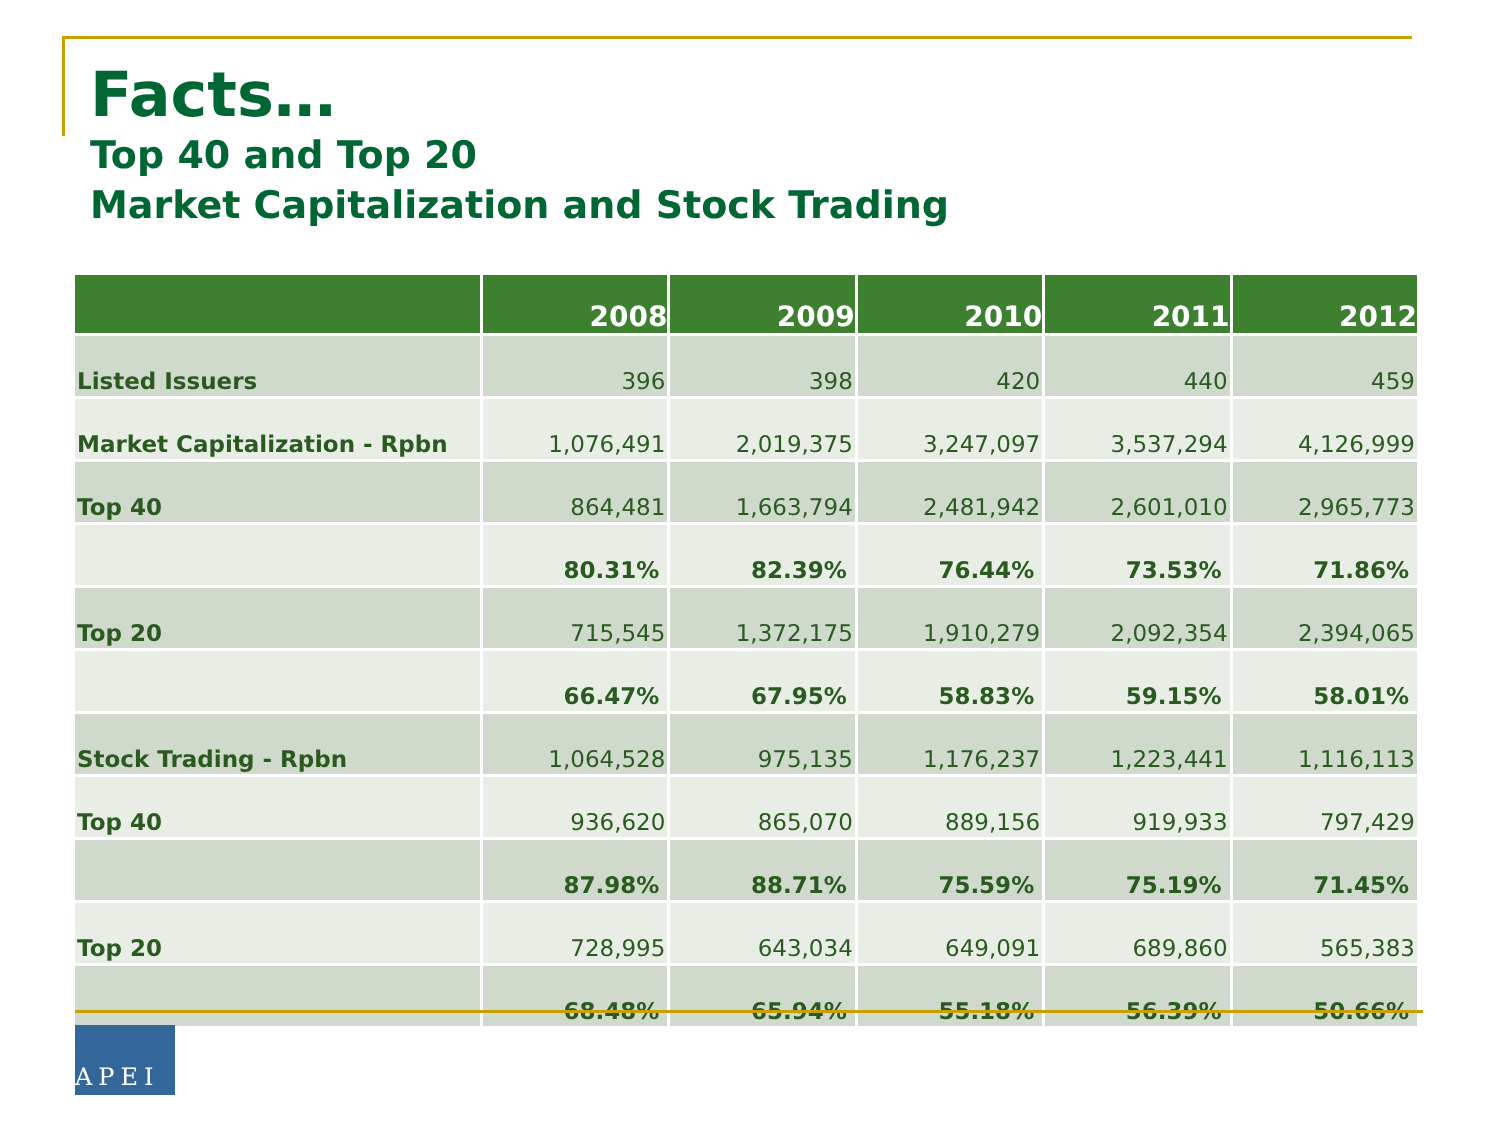Facts…
Top 40 and Top 20
Market Capitalization and Stock Trading
| | 2008 | 2009 | 2010 | 2011 | 2012 |
| --- | --- | --- | --- | --- | --- |
| Listed Issuers | 396 | 398 | 420 | 440 | 459 |
| Market Capitalization - Rpbn | 1,076,491 | 2,019,375 | 3,247,097 | 3,537,294 | 4,126,999 |
| Top 40 | 864,481 | 1,663,794 | 2,481,942 | 2,601,010 | 2,965,773 |
| | 80.31% | 82.39% | 76.44% | 73.53% | 71.86% |
| Top 20 | 715,545 | 1,372,175 | 1,910,279 | 2,092,354 | 2,394,065 |
| | 66.47% | 67.95% | 58.83% | 59.15% | 58.01% |
| Stock Trading - Rpbn | 1,064,528 | 975,135 | 1,176,237 | 1,223,441 | 1,116,113 |
| Top 40 | 936,620 | 865,070 | 889,156 | 919,933 | 797,429 |
| | 87.98% | 88.71% | 75.59% | 75.19% | 71.45% |
| Top 20 | 728,995 | 643,034 | 649,091 | 689,860 | 565,383 |
| | 68.48% | 65.94% | 55.18% | 56.39% | 50.66% |
APEI